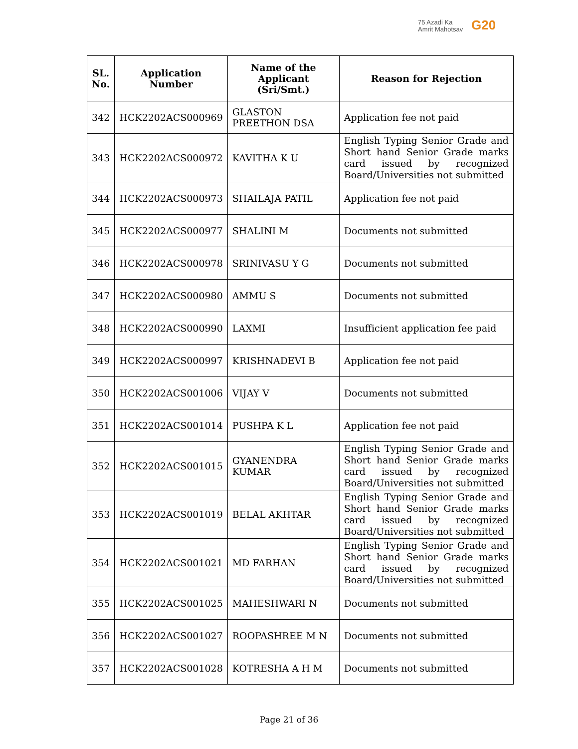75 Azadi Ka
Amrit Mahotsav
G20
| SL. No. | Application Number | Name of the Applicant (Sri/Smt.) | Reason for Rejection |
| --- | --- | --- | --- |
| 342 | HCK2202ACS000969 | GLASTON PREETHON DSA | Application fee not paid |
| 343 | HCK2202ACS000972 | KAVITHA K U | English Typing Senior Grade and Short hand Senior Grade marks card issued by recognized Board/Universities not submitted |
| 344 | HCK2202ACS000973 | SHAILAJA PATIL | Application fee not paid |
| 345 | HCK2202ACS000977 | SHALINI M | Documents not submitted |
| 346 | HCK2202ACS000978 | SRINIVASU Y G | Documents not submitted |
| 347 | HCK2202ACS000980 | AMMU S | Documents not submitted |
| 348 | HCK2202ACS000990 | LAXMI | Insufficient application fee paid |
| 349 | HCK2202ACS000997 | KRISHNADEVI B | Application fee not paid |
| 350 | HCK2202ACS001006 | VIJAY V | Documents not submitted |
| 351 | HCK2202ACS001014 | PUSHPA K L | Application fee not paid |
| 352 | HCK2202ACS001015 | GYANENDRA KUMAR | English Typing Senior Grade and Short hand Senior Grade marks card issued by recognized Board/Universities not submitted |
| 353 | HCK2202ACS001019 | BELAL AKHTAR | English Typing Senior Grade and Short hand Senior Grade marks card issued by recognized Board/Universities not submitted |
| 354 | HCK2202ACS001021 | MD FARHAN | English Typing Senior Grade and Short hand Senior Grade marks card issued by recognized Board/Universities not submitted |
| 355 | HCK2202ACS001025 | MAHESHWARI N | Documents not submitted |
| 356 | HCK2202ACS001027 | ROOPASHREE M N | Documents not submitted |
| 357 | HCK2202ACS001028 | KOTRESHA A H M | Documents not submitted |
Page 21 of 36